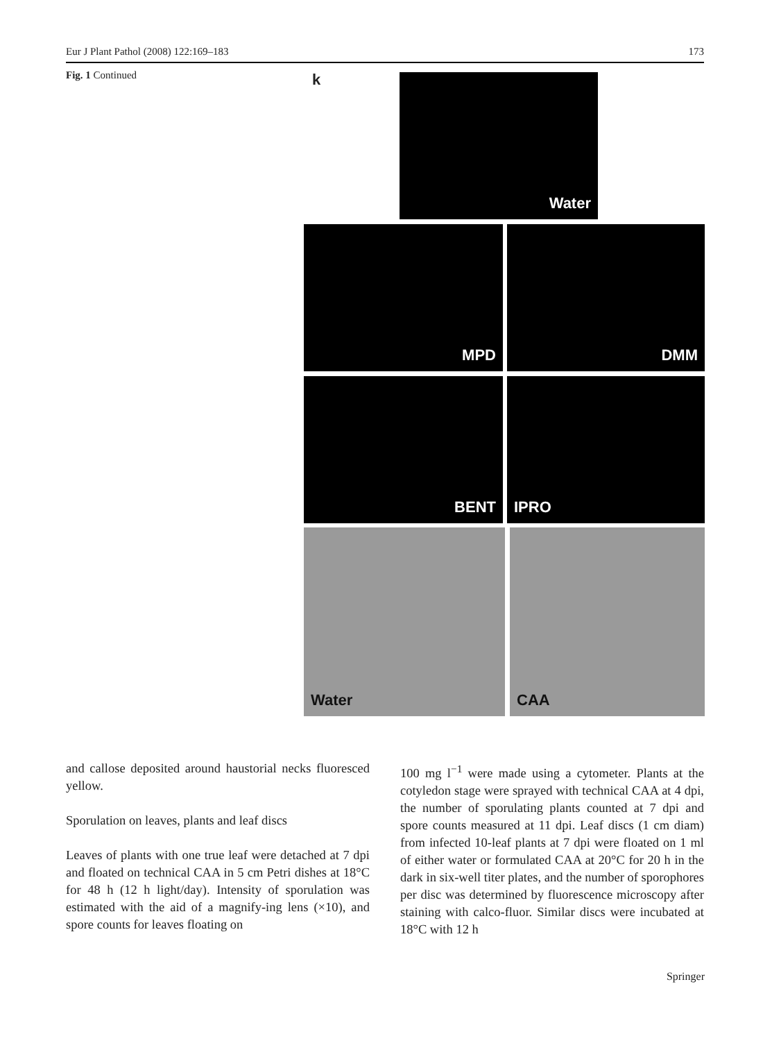Eur J Plant Pathol (2008) 122:169–183 173
Fig. 1 Continued
k Water
MPD DMM
BENT IPRO
Water CAA
and callose deposited around haustorial necks fluoresced yellow.
Sporulation on leaves, plants and leaf discs
Leaves of plants with one true leaf were detached at 7 dpi and floated on technical CAA in 5 cm Petri dishes at 18°C for 48 h (12 h light/day). Intensity of sporulation was estimated with the aid of a magnify-ing lens (×10), and spore counts for leaves floating on
100 mg l<sup>−1</sup> were made using a cytometer. Plants at the cotyledon stage were sprayed with technical CAA at 4 dpi, the number of sporulating plants counted at 7 dpi and spore counts measured at 11 dpi. Leaf discs (1 cm diam) from infected 10-leaf plants at 7 dpi were floated on 1 ml of either water or formulated CAA at 20°C for 20 h in the dark in six-well titer plates, and the number of sporophores per disc was determined by fluorescence microscopy after staining with calco-fluor. Similar discs were incubated at 18°C with 12 h
Springer